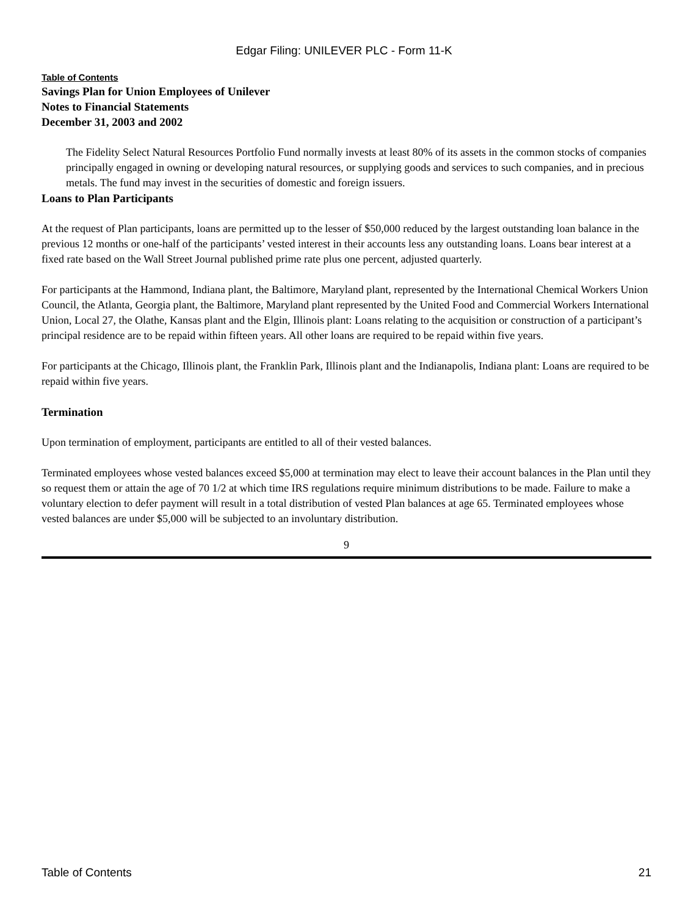Edgar Filing: UNILEVER PLC - Form 11-K
Table of Contents
Savings Plan for Union Employees of Unilever
Notes to Financial Statements
December 31, 2003 and 2002
The Fidelity Select Natural Resources Portfolio Fund normally invests at least 80% of its assets in the common stocks of companies principally engaged in owning or developing natural resources, or supplying goods and services to such companies, and in precious metals. The fund may invest in the securities of domestic and foreign issuers.
Loans to Plan Participants
At the request of Plan participants, loans are permitted up to the lesser of $50,000 reduced by the largest outstanding loan balance in the previous 12 months or one-half of the participants’ vested interest in their accounts less any outstanding loans. Loans bear interest at a fixed rate based on the Wall Street Journal published prime rate plus one percent, adjusted quarterly.
For participants at the Hammond, Indiana plant, the Baltimore, Maryland plant, represented by the International Chemical Workers Union Council, the Atlanta, Georgia plant, the Baltimore, Maryland plant represented by the United Food and Commercial Workers International Union, Local 27, the Olathe, Kansas plant and the Elgin, Illinois plant: Loans relating to the acquisition or construction of a participant’s principal residence are to be repaid within fifteen years. All other loans are required to be repaid within five years.
For participants at the Chicago, Illinois plant, the Franklin Park, Illinois plant and the Indianapolis, Indiana plant: Loans are required to be repaid within five years.
Termination
Upon termination of employment, participants are entitled to all of their vested balances.
Terminated employees whose vested balances exceed $5,000 at termination may elect to leave their account balances in the Plan until they so request them or attain the age of 70 1/2 at which time IRS regulations require minimum distributions to be made. Failure to make a voluntary election to defer payment will result in a total distribution of vested Plan balances at age 65. Terminated employees whose vested balances are under $5,000 will be subjected to an involuntary distribution.
9
Table of Contents 21